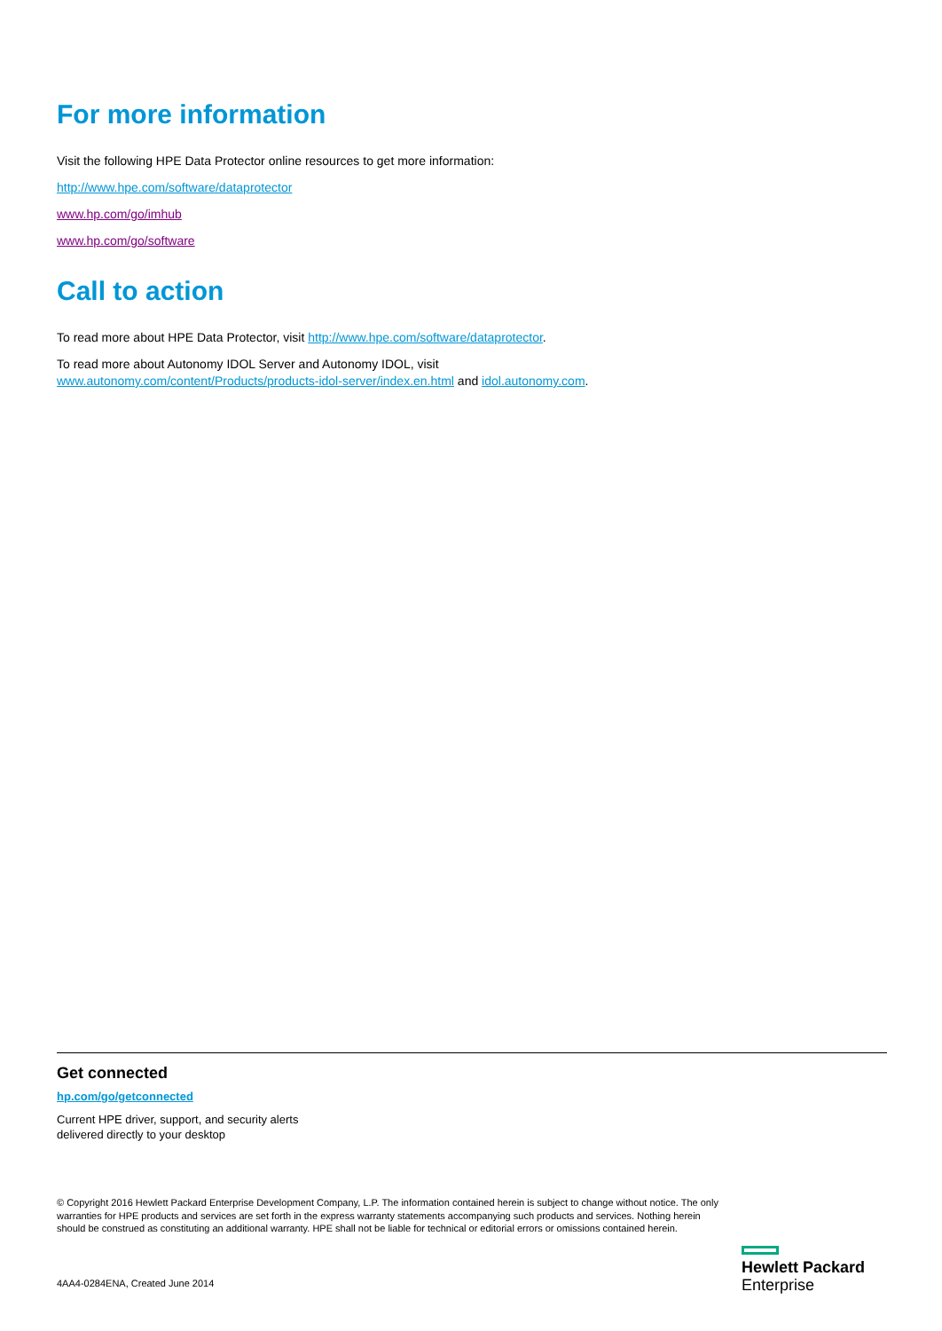For more information
Visit the following HPE Data Protector online resources to get more information:
http://www.hpe.com/software/dataprotector
www.hp.com/go/imhub
www.hp.com/go/software
Call to action
To read more about HPE Data Protector, visit http://www.hpe.com/software/dataprotector.
To read more about Autonomy IDOL Server and Autonomy IDOL, visit
www.autonomy.com/content/Products/products-idol-server/index.en.html and idol.autonomy.com.
Get connected
hp.com/go/getconnected
Current HPE driver, support, and security alerts
delivered directly to your desktop
© Copyright 2016 Hewlett Packard Enterprise Development Company, L.P. The information contained herein is subject to change without notice. The only warranties for HPE products and services are set forth in the express warranty statements accompanying such products and services. Nothing herein should be construed as constituting an additional warranty. HPE shall not be liable for technical or editorial errors or omissions contained herein.
4AA4-0284ENA, Created June 2014
Hewlett Packard
Enterprise